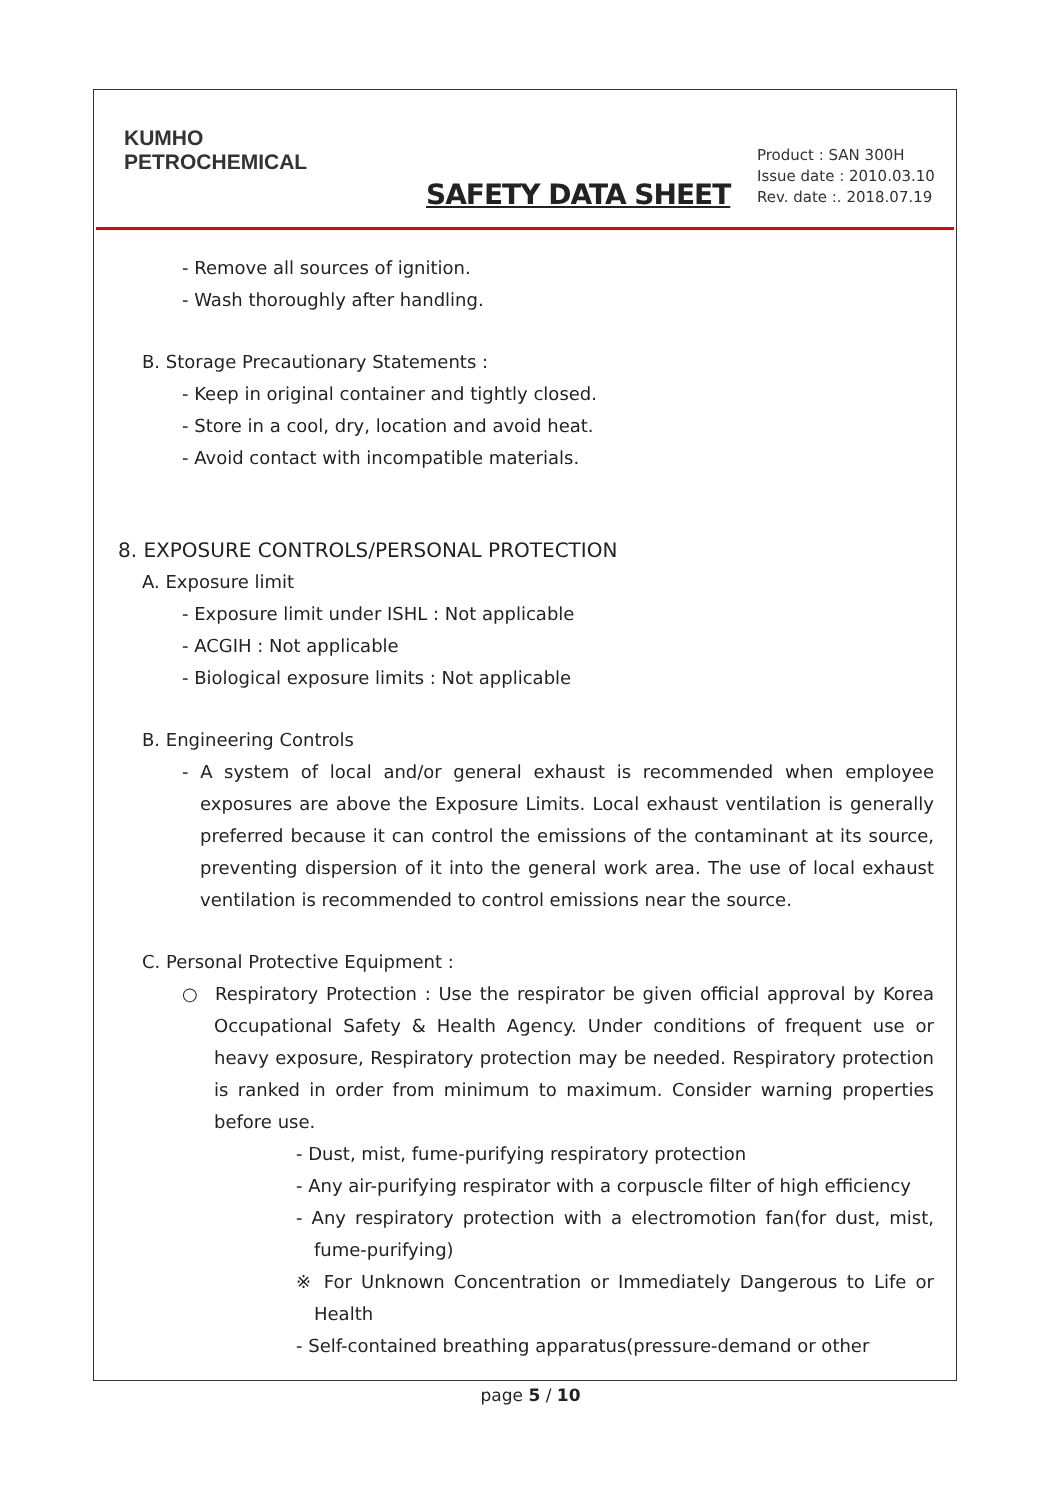KUMHO
PETROCHEMICAL
SAFETY DATA SHEET
Product : SAN 300H
Issue date : 2010.03.10
Rev. date :. 2018.07.19
- Remove all sources of ignition.
- Wash thoroughly after handling.
B. Storage Precautionary Statements :
- Keep in original container and tightly closed.
- Store in a cool, dry, location and avoid heat.
- Avoid contact with incompatible materials.
8. EXPOSURE CONTROLS/PERSONAL PROTECTION
A. Exposure limit
- Exposure limit under ISHL : Not applicable
- ACGIH : Not applicable
- Biological exposure limits : Not applicable
B. Engineering Controls
- A system of local and/or general exhaust is recommended when employee exposures are above the Exposure Limits. Local exhaust ventilation is generally preferred because it can control the emissions of the contaminant at its source, preventing dispersion of it into the general work area. The use of local exhaust ventilation is recommended to control emissions near the source.
C. Personal Protective Equipment :
○ Respiratory Protection : Use the respirator be given official approval by Korea Occupational Safety & Health Agency. Under conditions of frequent use or heavy exposure, Respiratory protection may be needed. Respiratory protection is ranked in order from minimum to maximum. Consider warning properties before use.
- Dust, mist, fume-purifying respiratory protection
- Any air-purifying respirator with a corpuscle filter of high efficiency
- Any respiratory protection with a electromotion fan(for dust, mist, fume-purifying)
※ For Unknown Concentration or Immediately Dangerous to Life or Health
- Self-contained breathing apparatus(pressure-demand or other
page 5 / 10